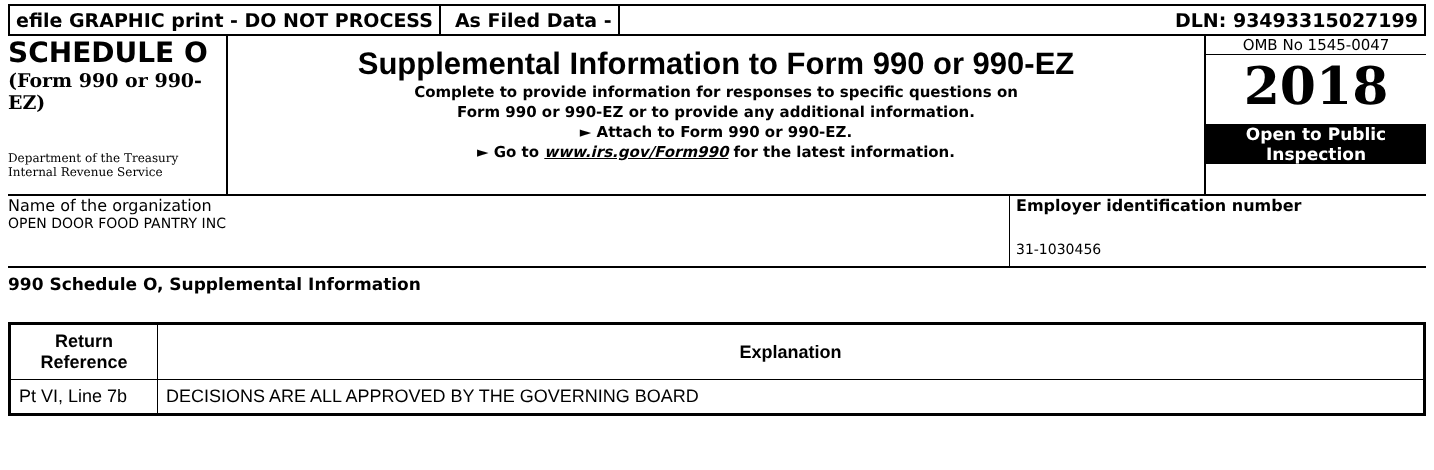efile GRAPHIC print - DO NOT PROCESS
As Filed Data - DLN: 93493315027199
SCHEDULE O
(Form 990 or 990-EZ)
Department of the Treasury Internal Revenue Service
Supplemental Information to Form 990 or 990-EZ
Complete to provide information for responses to specific questions on
Form 990 or 990-EZ or to provide any additional information.
► Attach to Form 990 or 990-EZ.
► Go to www.irs.gov/Form990 for the latest information.
OMB No 1545-0047
2018
Open to Public
Inspection
Name of the organization
OPEN DOOR FOOD PANTRY INC
Employer identification number
31-1030456
990 Schedule O, Supplemental Information
| Return Reference | Explanation |
| --- | --- |
| Pt VI, Line 7b | DECISIONS ARE ALL APPROVED BY THE GOVERNING BOARD |